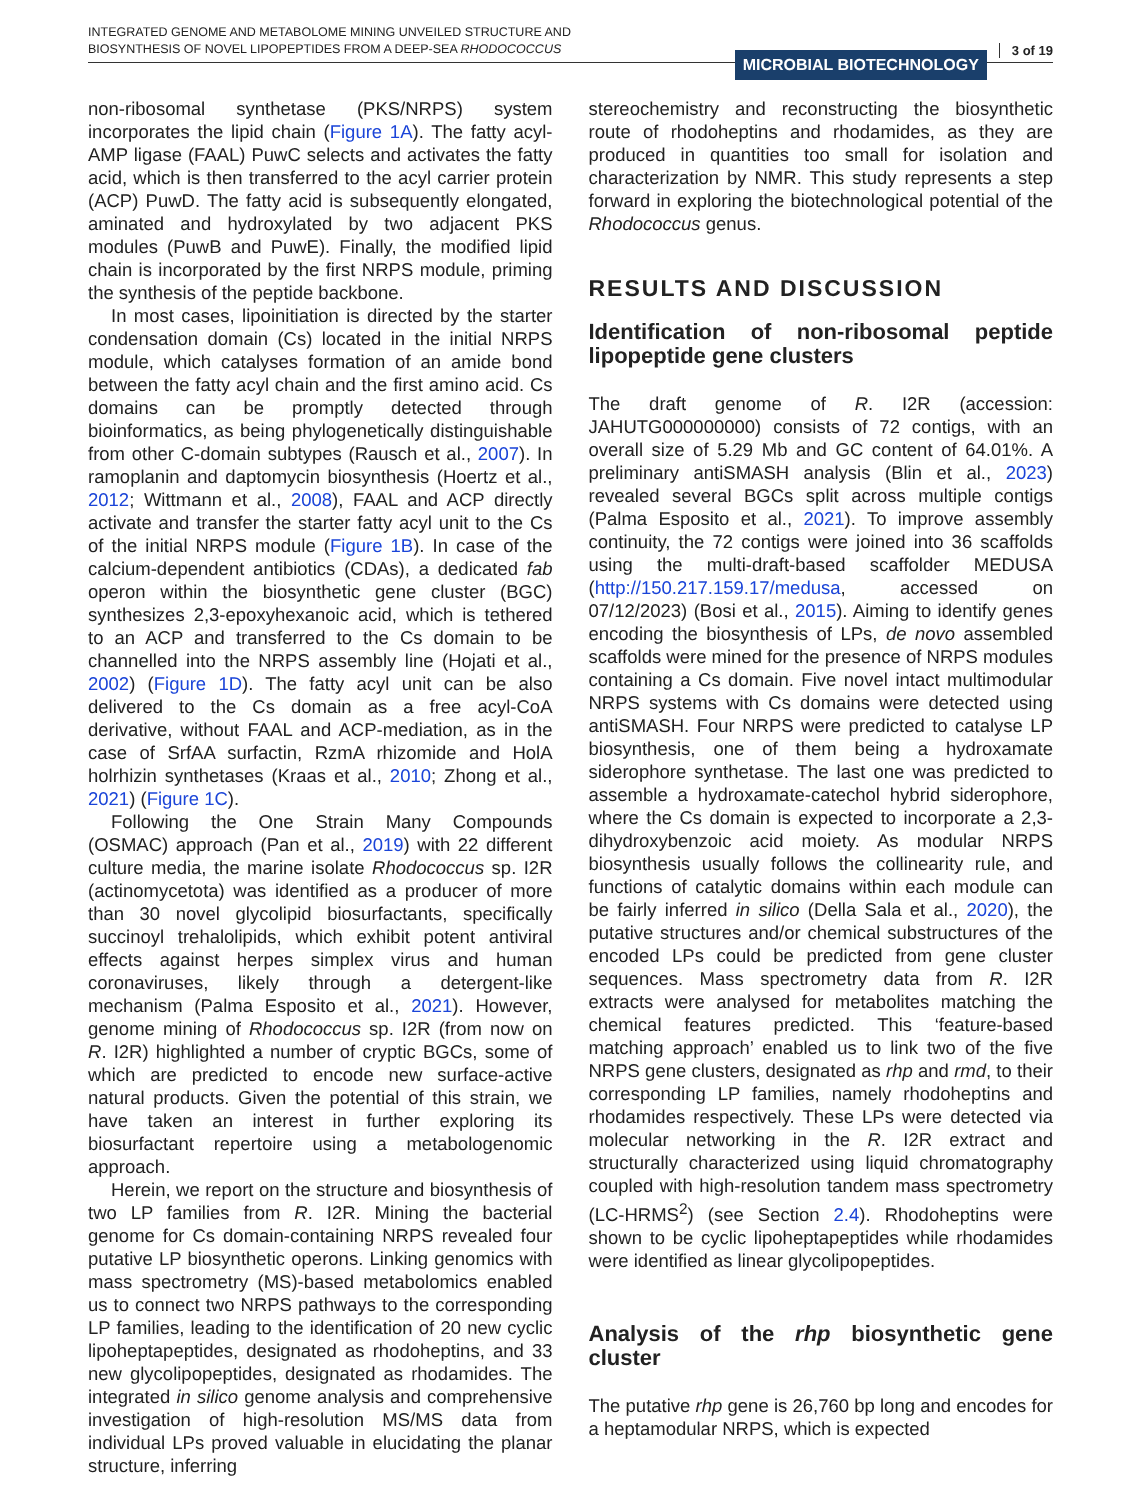INTEGRATED GENOME AND METABOLOME MINING UNVEILED STRUCTURE AND
BIOSYNTHESIS OF NOVEL LIPOPEPTIDES FROM A DEEP-SEA RHODOCOCCUS
MICROBIAL BIOTECHNOLOGY
3 of 19
non-ribosomal synthetase (PKS/NRPS) system incorporates the lipid chain (Figure 1A). The fatty acyl-AMP ligase (FAAL) PuwC selects and activates the fatty acid, which is then transferred to the acyl carrier protein (ACP) PuwD. The fatty acid is subsequently elongated, aminated and hydroxylated by two adjacent PKS modules (PuwB and PuwE). Finally, the modified lipid chain is incorporated by the first NRPS module, priming the synthesis of the peptide backbone.
In most cases, lipoinitiation is directed by the starter condensation domain (Cs) located in the initial NRPS module, which catalyses formation of an amide bond between the fatty acyl chain and the first amino acid. Cs domains can be promptly detected through bioinformatics, as being phylogenetically distinguishable from other C-domain subtypes (Rausch et al., 2007). In ramoplanin and daptomycin biosynthesis (Hoertz et al., 2012; Wittmann et al., 2008), FAAL and ACP directly activate and transfer the starter fatty acyl unit to the Cs of the initial NRPS module (Figure 1B). In case of the calcium-dependent antibiotics (CDAs), a dedicated fab operon within the biosynthetic gene cluster (BGC) synthesizes 2,3-epoxyhexanoic acid, which is tethered to an ACP and transferred to the Cs domain to be channelled into the NRPS assembly line (Hojati et al., 2002) (Figure 1D). The fatty acyl unit can be also delivered to the Cs domain as a free acyl-CoA derivative, without FAAL and ACP-mediation, as in the case of SrfAA surfactin, RzmA rhizomide and HolA holrhizin synthetases (Kraas et al., 2010; Zhong et al., 2021) (Figure 1C).
Following the One Strain Many Compounds (OSMAC) approach (Pan et al., 2019) with 22 different culture media, the marine isolate Rhodococcus sp. I2R (actinomycetota) was identified as a producer of more than 30 novel glycolipid biosurfactants, specifically succinoyl trehalolipids, which exhibit potent antiviral effects against herpes simplex virus and human coronaviruses, likely through a detergent-like mechanism (Palma Esposito et al., 2021). However, genome mining of Rhodococcus sp. I2R (from now on R. I2R) highlighted a number of cryptic BGCs, some of which are predicted to encode new surface-active natural products. Given the potential of this strain, we have taken an interest in further exploring its biosurfactant repertoire using a metabologenomic approach.
Herein, we report on the structure and biosynthesis of two LP families from R. I2R. Mining the bacterial genome for Cs domain-containing NRPS revealed four putative LP biosynthetic operons. Linking genomics with mass spectrometry (MS)-based metabolomics enabled us to connect two NRPS pathways to the corresponding LP families, leading to the identification of 20 new cyclic lipoheptapeptides, designated as rhodoheptins, and 33 new glycolipopeptides, designated as rhodamides. The integrated in silico genome analysis and comprehensive investigation of high-resolution MS/MS data from individual LPs proved valuable in elucidating the planar structure, inferring
stereochemistry and reconstructing the biosynthetic route of rhodoheptins and rhodamides, as they are produced in quantities too small for isolation and characterization by NMR. This study represents a step forward in exploring the biotechnological potential of the Rhodococcus genus.
RESULTS AND DISCUSSION
Identification of non-ribosomal peptide lipopeptide gene clusters
The draft genome of R. I2R (accession: JAHUTG000000000) consists of 72 contigs, with an overall size of 5.29 Mb and GC content of 64.01%. A preliminary antiSMASH analysis (Blin et al., 2023) revealed several BGCs split across multiple contigs (Palma Esposito et al., 2021). To improve assembly continuity, the 72 contigs were joined into 36 scaffolds using the multi-draft-based scaffolder MEDUSA (http://150.217.159.17/medusa, accessed on 07/12/2023) (Bosi et al., 2015). Aiming to identify genes encoding the biosynthesis of LPs, de novo assembled scaffolds were mined for the presence of NRPS modules containing a Cs domain. Five novel intact multimodular NRPS systems with Cs domains were detected using antiSMASH. Four NRPS were predicted to catalyse LP biosynthesis, one of them being a hydroxamate siderophore synthetase. The last one was predicted to assemble a hydroxamate-catechol hybrid siderophore, where the Cs domain is expected to incorporate a 2,3-dihydroxybenzoic acid moiety. As modular NRPS biosynthesis usually follows the collinearity rule, and functions of catalytic domains within each module can be fairly inferred in silico (Della Sala et al., 2020), the putative structures and/or chemical substructures of the encoded LPs could be predicted from gene cluster sequences. Mass spectrometry data from R. I2R extracts were analysed for metabolites matching the chemical features predicted. This ‘feature-based matching approach’ enabled us to link two of the five NRPS gene clusters, designated as rhp and rmd, to their corresponding LP families, namely rhodoheptins and rhodamides respectively. These LPs were detected via molecular networking in the R. I2R extract and structurally characterized using liquid chromatography coupled with high-resolution tandem mass spectrometry (LC-HRMS<sup>2</sup>) (see Section 2.4). Rhodoheptins were shown to be cyclic lipoheptapeptides while rhodamides were identified as linear glycolipopeptides.
Analysis of the rhp biosynthetic gene cluster
The putative rhp gene is 26,760 bp long and encodes for a heptamodular NRPS, which is expected